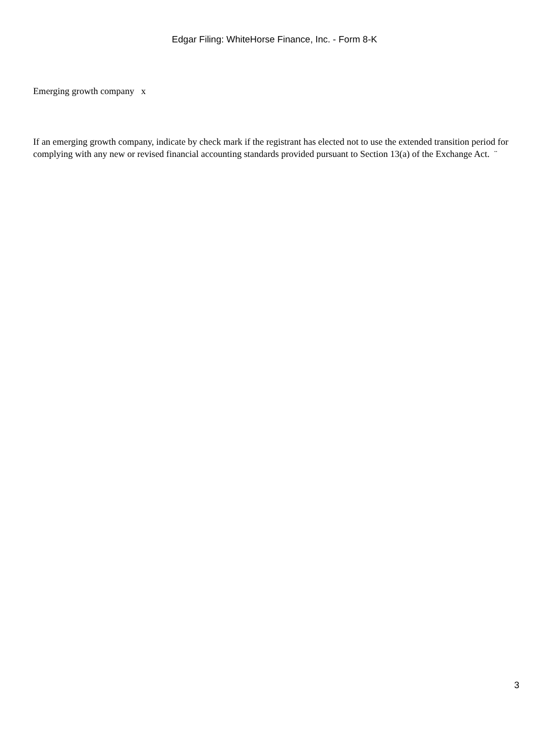Edgar Filing: WhiteHorse Finance, Inc. - Form 8-K
Emerging growth company x
If an emerging growth company, indicate by check mark if the registrant has elected not to use the extended transition period for complying with any new or revised financial accounting standards provided pursuant to Section 13(a) of the Exchange Act. ¨
3